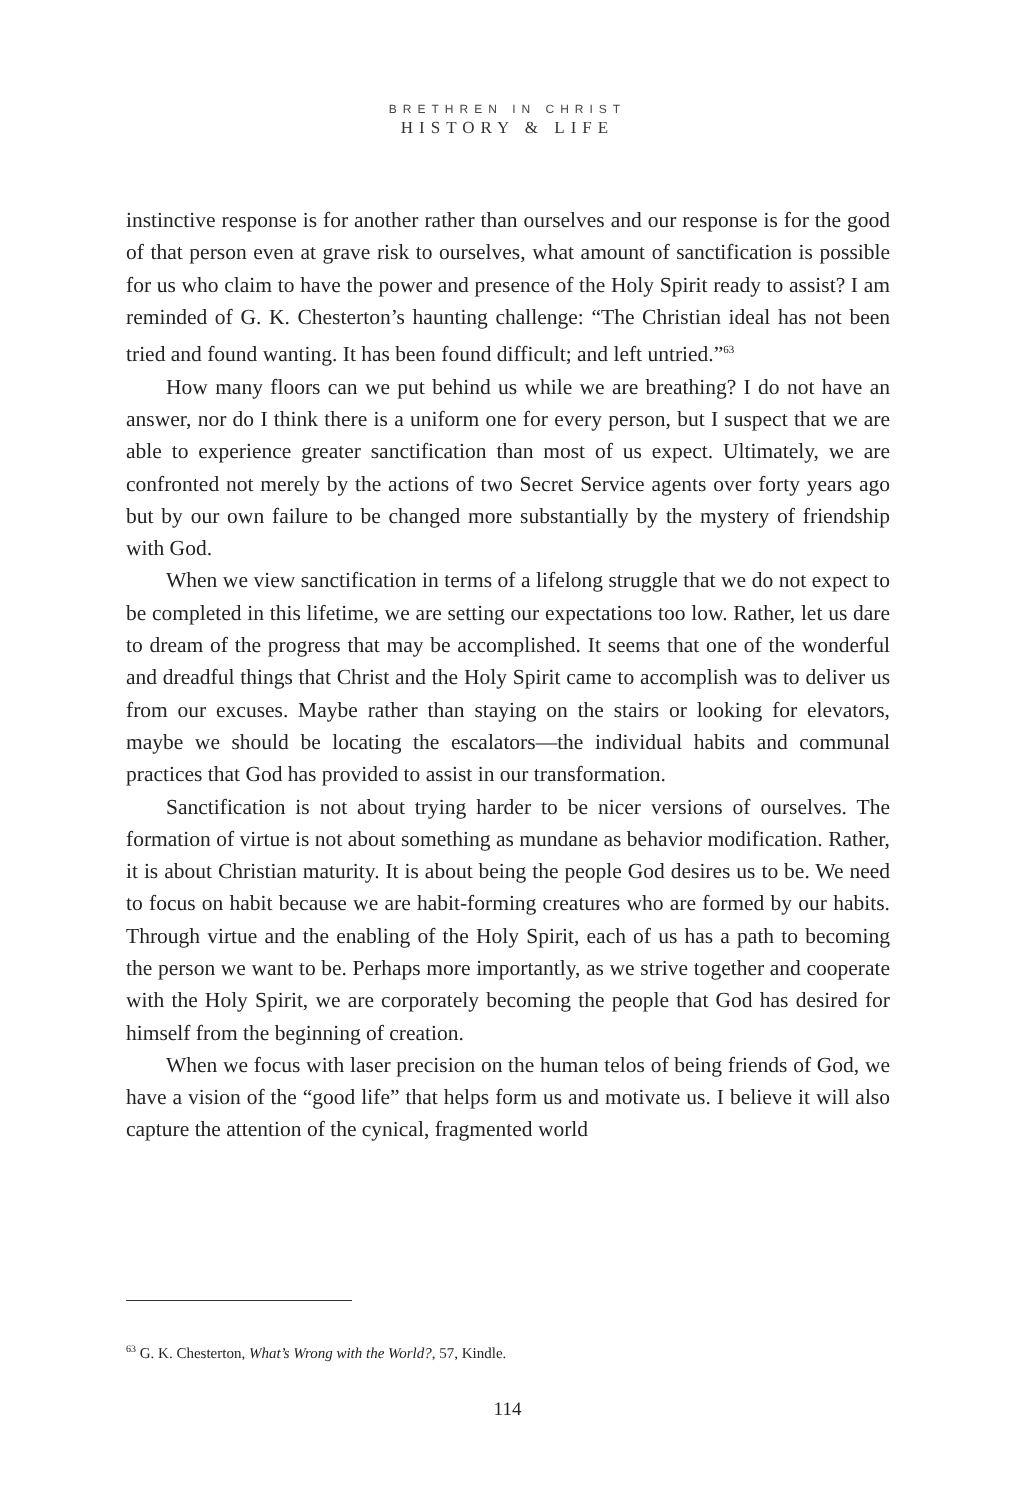BRETHREN IN CHRIST
HISTORY & LIFE
instinctive response is for another rather than ourselves and our response is for the good of that person even at grave risk to ourselves, what amount of sanctification is possible for us who claim to have the power and presence of the Holy Spirit ready to assist? I am reminded of G. K. Chesterton’s haunting challenge: “The Christian ideal has not been tried and found wanting. It has been found difficult; and left untried.”<sup>63</sup>
How many floors can we put behind us while we are breathing? I do not have an answer, nor do I think there is a uniform one for every person, but I suspect that we are able to experience greater sanctification than most of us expect. Ultimately, we are confronted not merely by the actions of two Secret Service agents over forty years ago but by our own failure to be changed more substantially by the mystery of friendship with God.
When we view sanctification in terms of a lifelong struggle that we do not expect to be completed in this lifetime, we are setting our expectations too low. Rather, let us dare to dream of the progress that may be accomplished. It seems that one of the wonderful and dreadful things that Christ and the Holy Spirit came to accomplish was to deliver us from our excuses. Maybe rather than staying on the stairs or looking for elevators, maybe we should be locating the escalators—the individual habits and communal practices that God has provided to assist in our transformation.
Sanctification is not about trying harder to be nicer versions of ourselves. The formation of virtue is not about something as mundane as behavior modification. Rather, it is about Christian maturity. It is about being the people God desires us to be. We need to focus on habit because we are habit-forming creatures who are formed by our habits. Through virtue and the enabling of the Holy Spirit, each of us has a path to becoming the person we want to be. Perhaps more importantly, as we strive together and cooperate with the Holy Spirit, we are corporately becoming the people that God has desired for himself from the beginning of creation.
When we focus with laser precision on the human telos of being friends of God, we have a vision of the “good life” that helps form us and motivate us. I believe it will also capture the attention of the cynical, fragmented world
<sup>63</sup> G. K. Chesterton, What’s Wrong with the World?, 57, Kindle.
114